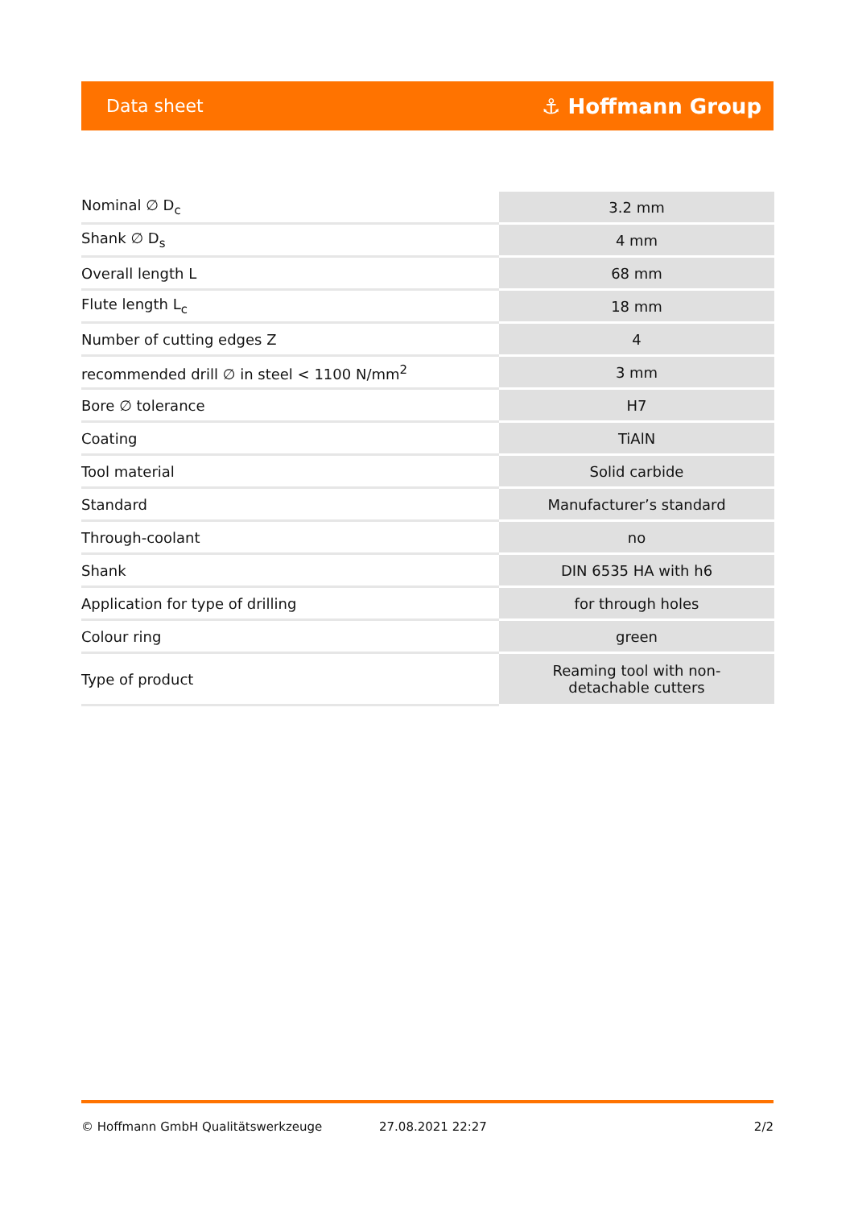Data sheet ⚓ Hoffmann Group
| Nominal ∅ D<sub>c</sub> | 3.2 mm |
| Shank ∅ D<sub>s</sub> | 4 mm |
| Overall length L | 68 mm |
| Flute length L<sub>c</sub> | 18 mm |
| Number of cutting edges Z | 4 |
| recommended drill ∅ in steel < 1100 N/mm<sup>2</sup> | 3 mm |
| Bore ∅ tolerance | H7 |
| Coating | TiAlN |
| Tool material | Solid carbide |
| Standard | Manufacturer’s standard |
| Through-coolant | no |
| Shank | DIN 6535 HA with h6 |
| Application for type of drilling | for through holes |
| Colour ring | green |
| Type of product | Reaming tool with non- detachable cutters |
© Hoffmann GmbH Qualitätswerkzeuge 27.08.2021 22:27 2/2